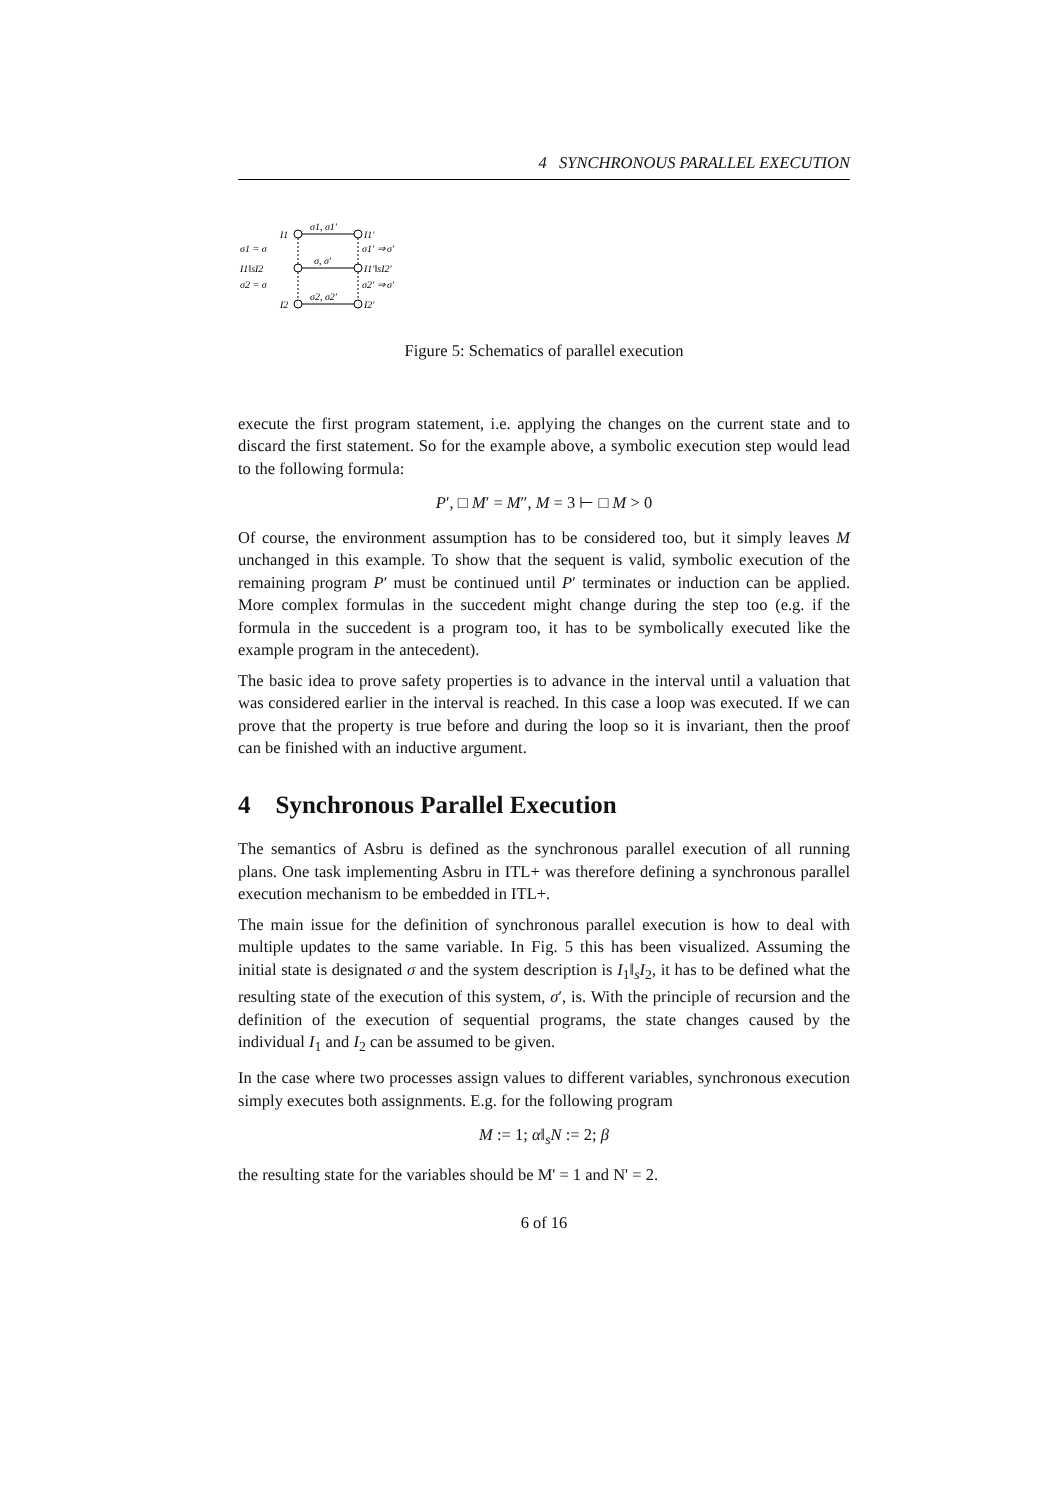4 SYNCHRONOUS PARALLEL EXECUTION
I1
σ1, σ1′
I1′
σ1 = σ
σ1′ ⇒ σ′
I1‖sI2
σ, σ′
I1′‖sI2′
σ2 = σ
σ2′ ⇒ σ′
I2
σ2, σ2′
I2′
Figure 5: Schematics of parallel execution
execute the first program statement, i.e. applying the changes on the current state and to discard the first statement. So for the example above, a symbolic execution step would lead to the following formula:
P′, □ M′ = M″, M = 3 ⊢ □ M > 0
Of course, the environment assumption has to be considered too, but it simply leaves M unchanged in this example. To show that the sequent is valid, symbolic execution of the remaining program P′ must be continued until P′ terminates or induction can be applied. More complex formulas in the succedent might change during the step too (e.g. if the formula in the succedent is a program too, it has to be symbolically executed like the example program in the antecedent).
The basic idea to prove safety properties is to advance in the interval until a valuation that was considered earlier in the interval is reached. In this case a loop was executed. If we can prove that the property is true before and during the loop so it is invariant, then the proof can be finished with an inductive argument.
4 Synchronous Parallel Execution
The semantics of Asbru is defined as the synchronous parallel execution of all running plans. One task implementing Asbru in ITL+ was therefore defining a synchronous parallel execution mechanism to be embedded in ITL+.
The main issue for the definition of synchronous parallel execution is how to deal with multiple updates to the same variable. In Fig. 5 this has been visualized. Assuming the initial state is designated σ and the system description is I<sub>1</sub>‖<sub>s</sub>I<sub>2</sub>, it has to be defined what the resulting state of the execution of this system, σ′, is. With the principle of recursion and the definition of the execution of sequential programs, the state changes caused by the individual I<sub>1</sub> and I<sub>2</sub> can be assumed to be given.
In the case where two processes assign values to different variables, synchronous execution simply executes both assignments. E.g. for the following program
M := 1; α‖<sub>s</sub>N := 2; β
the resulting state for the variables should be M' = 1 and N' = 2.
6 of 16